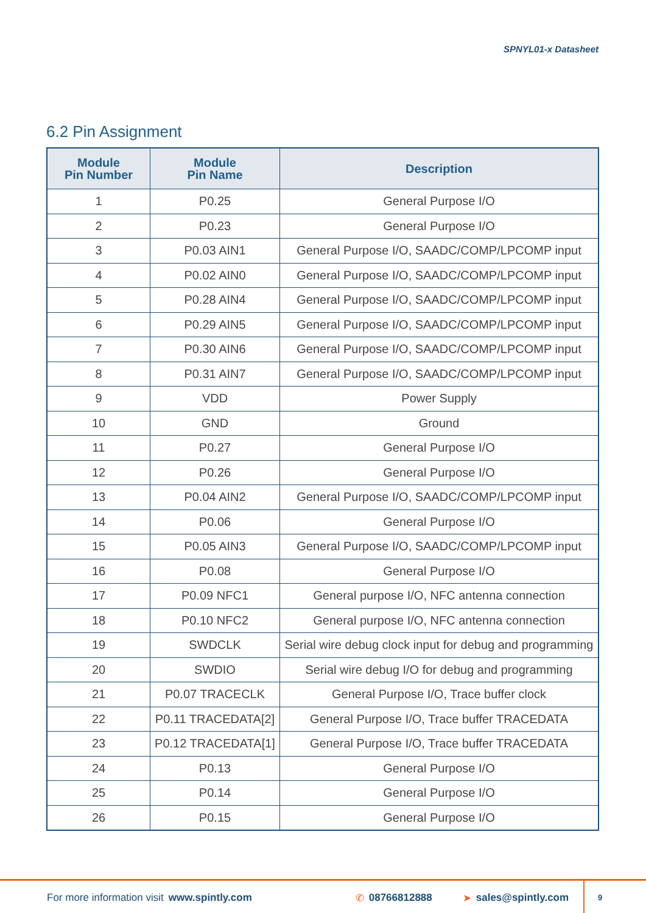SPNYL01-x Datasheet
6.2 Pin Assignment
| Module Pin Number | Module Pin Name | Description |
| --- | --- | --- |
| 1 | P0.25 | General Purpose I/O |
| 2 | P0.23 | General Purpose I/O |
| 3 | P0.03 AIN1 | General Purpose I/O, SAADC/COMP/LPCOMP input |
| 4 | P0.02 AIN0 | General Purpose I/O, SAADC/COMP/LPCOMP input |
| 5 | P0.28 AIN4 | General Purpose I/O, SAADC/COMP/LPCOMP input |
| 6 | P0.29 AIN5 | General Purpose I/O, SAADC/COMP/LPCOMP input |
| 7 | P0.30 AIN6 | General Purpose I/O, SAADC/COMP/LPCOMP input |
| 8 | P0.31 AIN7 | General Purpose I/O, SAADC/COMP/LPCOMP input |
| 9 | VDD | Power Supply |
| 10 | GND | Ground |
| 11 | P0.27 | General Purpose I/O |
| 12 | P0.26 | General Purpose I/O |
| 13 | P0.04 AIN2 | General Purpose I/O, SAADC/COMP/LPCOMP input |
| 14 | P0.06 | General Purpose I/O |
| 15 | P0.05 AIN3 | General Purpose I/O, SAADC/COMP/LPCOMP input |
| 16 | P0.08 | General Purpose I/O |
| 17 | P0.09 NFC1 | General purpose I/O, NFC antenna connection |
| 18 | P0.10 NFC2 | General purpose I/O, NFC antenna connection |
| 19 | SWDCLK | Serial wire debug clock input for debug and programming |
| 20 | SWDIO | Serial wire debug I/O for debug and programming |
| 21 | P0.07 TRACECLK | General Purpose I/O, Trace buffer clock |
| 22 | P0.11 TRACEDATA[2] | General Purpose I/O, Trace buffer TRACEDATA |
| 23 | P0.12 TRACEDATA[1] | General Purpose I/O, Trace buffer TRACEDATA |
| 24 | P0.13 | General Purpose I/O |
| 25 | P0.14 | General Purpose I/O |
| 26 | P0.15 | General Purpose I/O |
For more information visit www.spintly.com ✆ 08766812888 ➤ sales@spintly.com 9